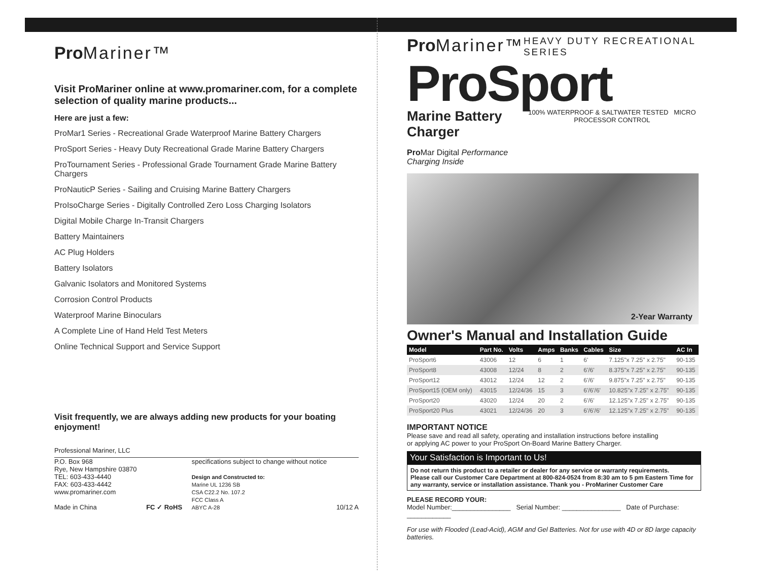Pro Mariner™
Visit ProMariner online at www.promariner.com, for a complete selection of quality marine products...
Here are just a few:
ProMar1 Series - Recreational Grade Waterproof Marine Battery Chargers
ProSport Series - Heavy Duty Recreational Grade Marine Battery Chargers
ProTournament Series - Professional Grade Tournament Grade Marine Battery Chargers
ProNauticP Series - Sailing and Cruising Marine Battery Chargers
ProIsoCharge Series - Digitally Controlled Zero Loss Charging Isolators
Digital Mobile Charge In-Transit Chargers
Battery Maintainers
AC Plug Holders
Battery Isolators
Galvanic Isolators and Monitored Systems
Corrosion Control Products
Waterproof Marine Binoculars
A Complete Line of Hand Held Test Meters
Online Technical Support and Service Support
Visit frequently, we are always adding new products for your boating enjoyment!
Professional Mariner, LLC
P.O. Box 968
Rye, New Hampshire 03870
TEL: 603-433-4440
FAX: 603-433-4442
www.promariner.com
Made in China
FC ✓ RoHS specifications subject to change without notice
Design and Constructed to:
Marine UL 1236 SB
CSA C22.2 No. 107.2
FCC Class A
ABYC A-28
10/12 A
Pro Mariner™
HEAVY DUTY RECREATIONAL SERIES
ProSport
Marine Battery Charger
Pro Mar Digital Performance Charging Inside
100% WATERPROOF & SALTWATER TESTED MICRO PROCESSOR CONTROL
2-Year Warranty
Owner's Manual and Installation Guide
| Model | Part No. | Volts | Amps | Banks | Cables | Size | AC In |
| --- | --- | --- | --- | --- | --- | --- | --- |
| ProSport6 | 43006 | 12 | 6 | 1 | 6' | 7.125"x 7.25" x 2.75" | 90-135 |
| ProSport8 | 43008 | 12/24 | 8 | 2 | 6'/6' | 8.375"x 7.25" x 2.75" | 90-135 |
| ProSport12 | 43012 | 12/24 | 12 | 2 | 6'/6' | 9.875"x 7.25" x 2.75" | 90-135 |
| ProSport15 (OEM only) | 43015 | 12/24/36 | 15 | 3 | 6'/6'/6' | 10.825"x 7.25" x 2.75" | 90-135 |
| ProSport20 | 43020 | 12/24 | 20 | 2 | 6'/6' | 12.125"x 7.25" x 2.75" | 90-135 |
| ProSport20 Plus | 43021 | 12/24/36 | 20 | 3 | 6'/6'/6' | 12.125"x 7.25" x 2.75" | 90-135 |
IMPORTANT NOTICE
Please save and read all safety, operating and installation instructions before installing
or applying AC power to your ProSport On-Board Marine Battery Charger.
Your Satisfaction is Important to Us!
Do not return this product to a retailer or dealer for any service or warranty requirements.
Please call our Customer Care Department at 800-824-0524 from 8:30 am to 5 pm Eastern Time for any warranty, service or installation assistance. Thank you - ProMariner Customer Care
PLEASE RECORD YOUR:
Model Number:________________ Serial Number: ________________ Date of Purchase: ____________
For use with Flooded (Lead-Acid), AGM and Gel Batteries. Not for use with 4D or 8D large capacity batteries.